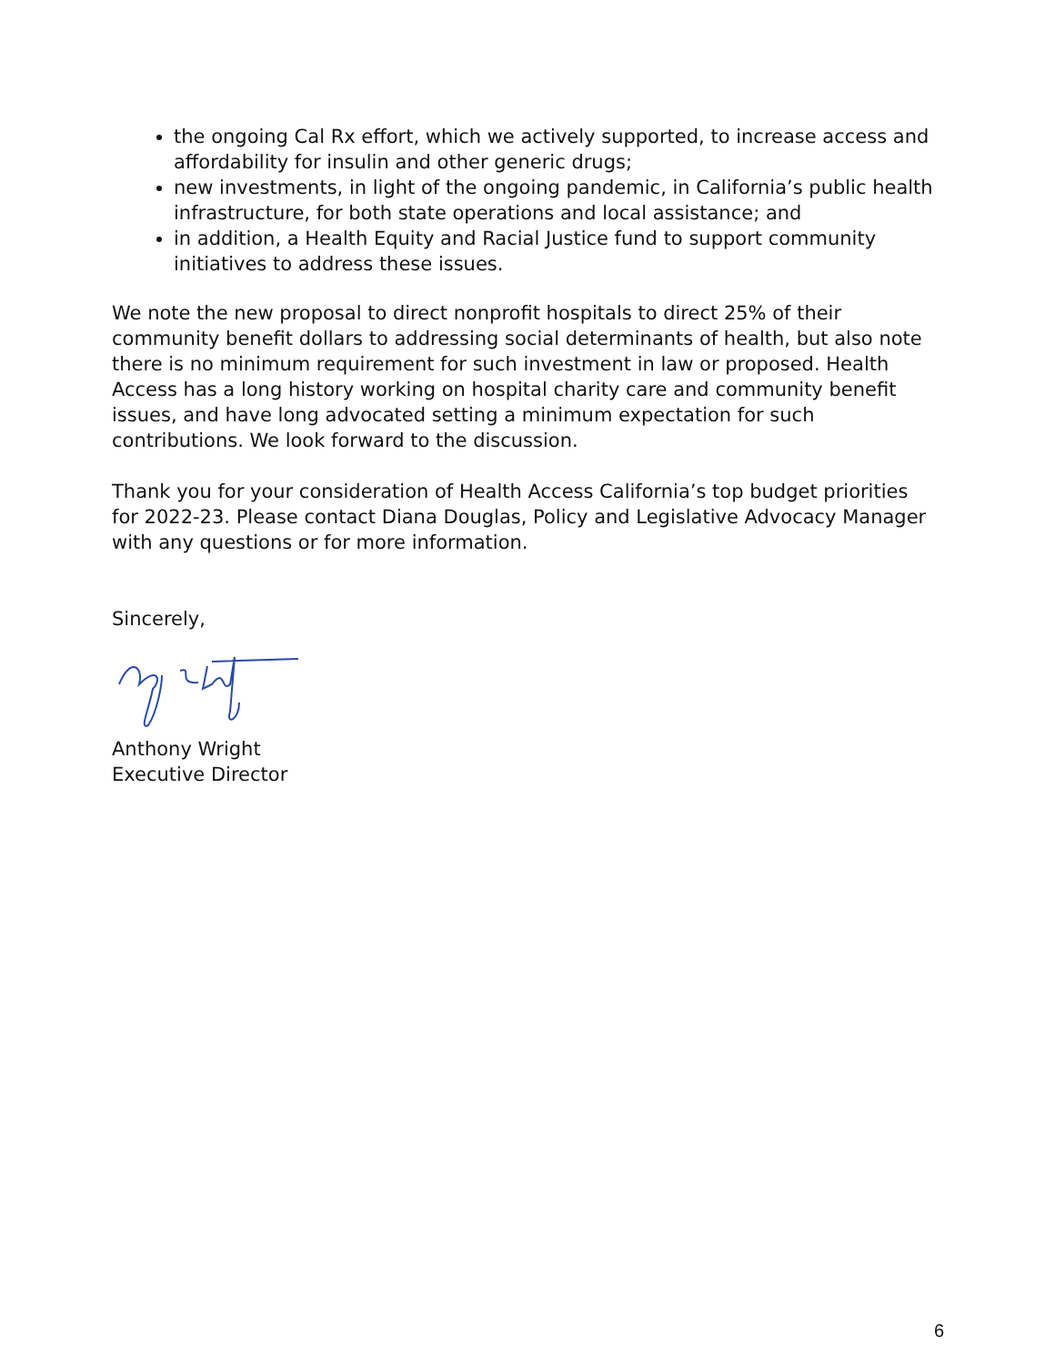the ongoing Cal Rx effort, which we actively supported, to increase access and affordability for insulin and other generic drugs;
new investments, in light of the ongoing pandemic, in California’s public health infrastructure, for both state operations and local assistance; and
in addition, a Health Equity and Racial Justice fund to support community initiatives to address these issues.
We note the new proposal to direct nonprofit hospitals to direct 25% of their community benefit dollars to addressing social determinants of health, but also note there is no minimum requirement for such investment in law or proposed. Health Access has a long history working on hospital charity care and community benefit issues, and have long advocated setting a minimum expectation for such contributions. We look forward to the discussion.
Thank you for your consideration of Health Access California’s top budget priorities for 2022-23. Please contact Diana Douglas, Policy and Legislative Advocacy Manager with any questions or for more information.
Sincerely,
Anthony Wright
Executive Director
6